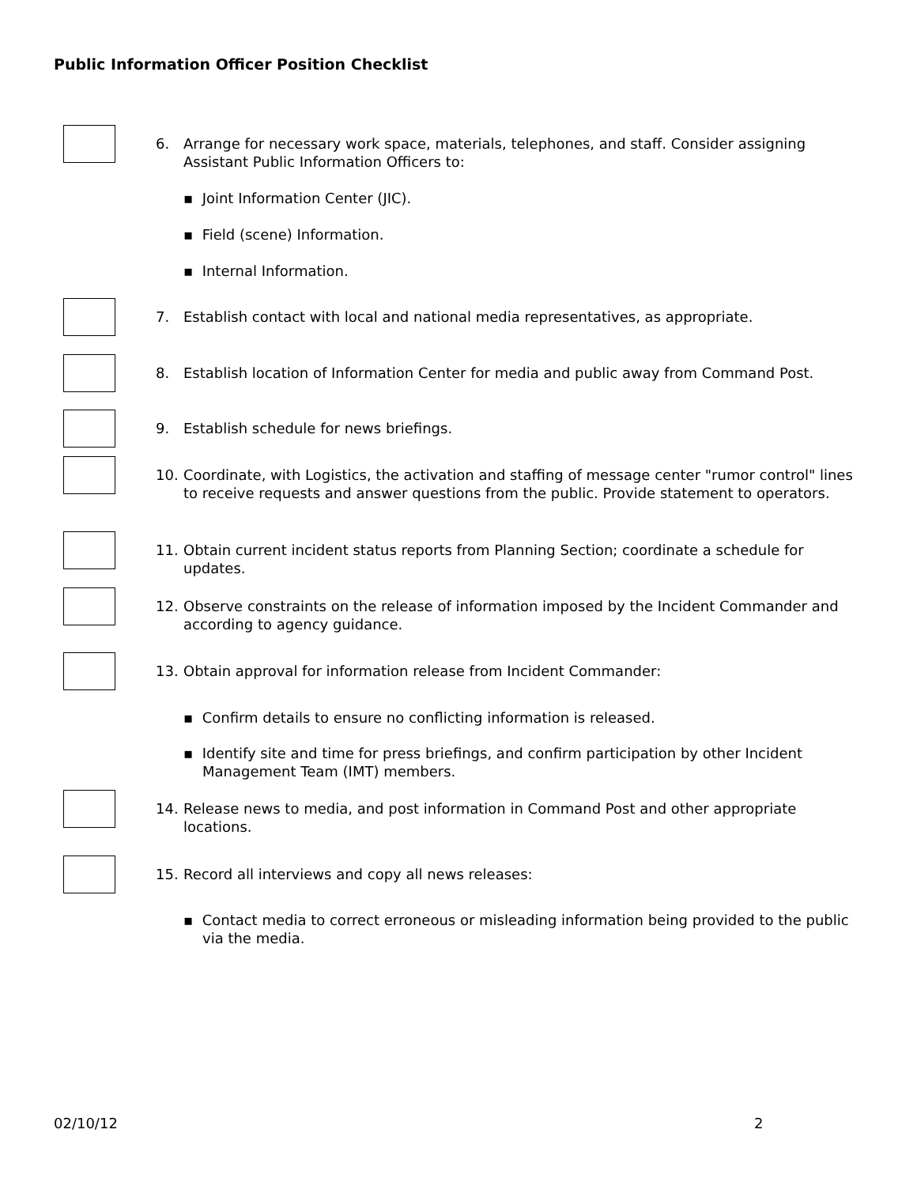Public Information Officer Position Checklist
6. Arrange for necessary work space, materials, telephones, and staff. Consider assigning Assistant Public Information Officers to:
▪ Joint Information Center (JIC).
▪ Field (scene) Information.
▪ Internal Information.
7. Establish contact with local and national media representatives, as appropriate.
8. Establish location of Information Center for media and public away from Command Post.
9. Establish schedule for news briefings.
10. Coordinate, with Logistics, the activation and staffing of message center "rumor control" lines to receive requests and answer questions from the public. Provide statement to operators.
11. Obtain current incident status reports from Planning Section; coordinate a schedule for updates.
12. Observe constraints on the release of information imposed by the Incident Commander and according to agency guidance.
13. Obtain approval for information release from Incident Commander:
▪ Confirm details to ensure no conflicting information is released.
▪ Identify site and time for press briefings, and confirm participation by other Incident Management Team (IMT) members.
14. Release news to media, and post information in Command Post and other appropriate locations.
15. Record all interviews and copy all news releases:
▪ Contact media to correct erroneous or misleading information being provided to the public via the media.
02/10/12 2